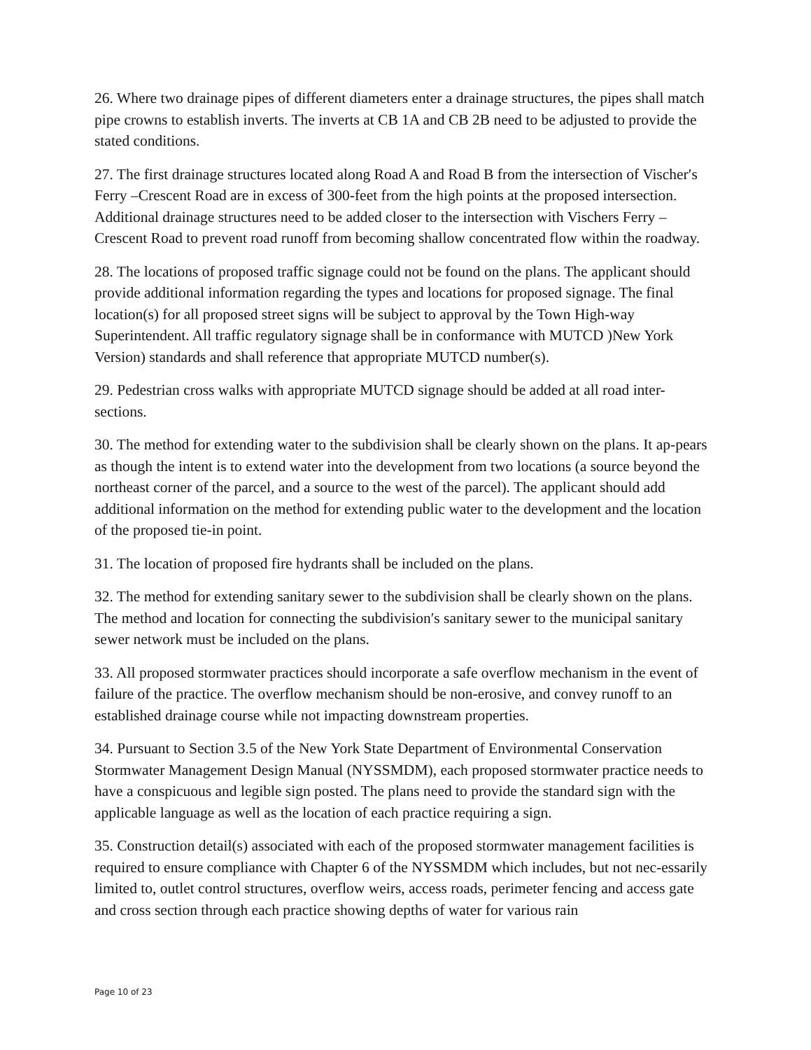26. Where two drainage pipes of different diameters enter a drainage structures, the pipes shall match pipe crowns to establish inverts. The inverts at CB 1A and CB 2B need to be adjusted to provide the stated conditions.
27. The first drainage structures located along Road A and Road B from the intersection of Vischer′s Ferry –Crescent Road are in excess of 300-feet from the high points at the proposed intersection. Additional drainage structures need to be added closer to the intersection with Vischers Ferry – Crescent Road to prevent road runoff from becoming shallow concentrated flow within the roadway.
28. The locations of proposed traffic signage could not be found on the plans. The applicant should provide additional information regarding the types and locations for proposed signage. The final location(s) for all proposed street signs will be subject to approval by the Town High-way Superintendent. All traffic regulatory signage shall be in conformance with MUTCD )New York Version) standards and shall reference that appropriate MUTCD number(s).
29. Pedestrian cross walks with appropriate MUTCD signage should be added at all road inter-sections.
30. The method for extending water to the subdivision shall be clearly shown on the plans. It ap-pears as though the intent is to extend water into the development from two locations (a source beyond the northeast corner of the parcel, and a source to the west of the parcel). The applicant should add additional information on the method for extending public water to the development and the location of the proposed tie-in point.
31. The location of proposed fire hydrants shall be included on the plans.
32. The method for extending sanitary sewer to the subdivision shall be clearly shown on the plans. The method and location for connecting the subdivision′s sanitary sewer to the municipal sanitary sewer network must be included on the plans.
33. All proposed stormwater practices should incorporate a safe overflow mechanism in the event of failure of the practice. The overflow mechanism should be non-erosive, and convey runoff to an established drainage course while not impacting downstream properties.
34. Pursuant to Section 3.5 of the New York State Department of Environmental Conservation Stormwater Management Design Manual (NYSSMDM), each proposed stormwater practice needs to have a conspicuous and legible sign posted. The plans need to provide the standard sign with the applicable language as well as the location of each practice requiring a sign.
35. Construction detail(s) associated with each of the proposed stormwater management facilities is required to ensure compliance with Chapter 6 of the NYSSMDM which includes, but not nec-essarily limited to, outlet control structures, overflow weirs, access roads, perimeter fencing and access gate and cross section through each practice showing depths of water for various rain
Page 10 of 23